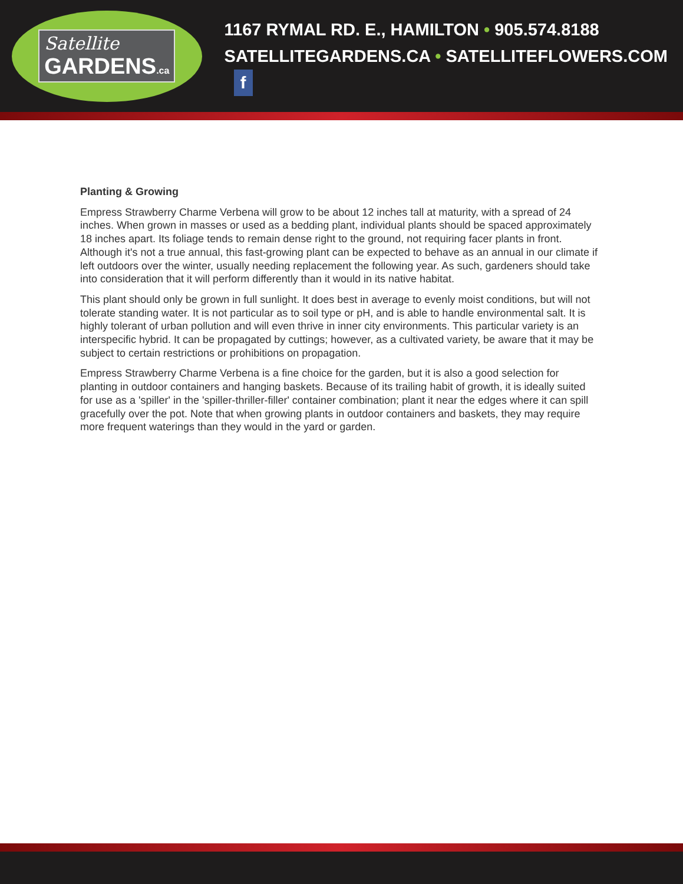Satellite
GARDENS.ca
1167 RYMAL RD. E., HAMILTON • 905.574.8188
SATELLITEGARDENS.CA • SATELLITEFLOWERS.COM f
Planting & Growing
Empress Strawberry Charme Verbena will grow to be about 12 inches tall at maturity, with a spread of 24 inches. When grown in masses or used as a bedding plant, individual plants should be spaced approximately 18 inches apart. Its foliage tends to remain dense right to the ground, not requiring facer plants in front. Although it's not a true annual, this fast-growing plant can be expected to behave as an annual in our climate if left outdoors over the winter, usually needing replacement the following year. As such, gardeners should take into consideration that it will perform differently than it would in its native habitat.
This plant should only be grown in full sunlight. It does best in average to evenly moist conditions, but will not tolerate standing water. It is not particular as to soil type or pH, and is able to handle environmental salt. It is highly tolerant of urban pollution and will even thrive in inner city environments. This particular variety is an interspecific hybrid. It can be propagated by cuttings; however, as a cultivated variety, be aware that it may be subject to certain restrictions or prohibitions on propagation.
Empress Strawberry Charme Verbena is a fine choice for the garden, but it is also a good selection for planting in outdoor containers and hanging baskets. Because of its trailing habit of growth, it is ideally suited for use as a 'spiller' in the 'spiller-thriller-filler' container combination; plant it near the edges where it can spill gracefully over the pot. Note that when growing plants in outdoor containers and baskets, they may require more frequent waterings than they would in the yard or garden.